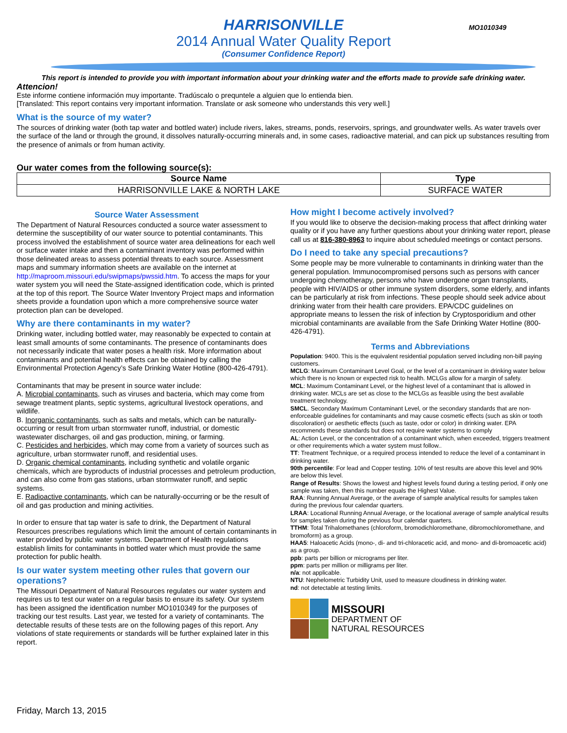HARRISONVILLE
2014 Annual Water Quality Report
(Consumer Confidence Report)
MO1010349
This report is intended to provide you with important information about your drinking water and the efforts made to provide safe drinking water.
Attencion!
Este informe contiene información muy importante. Tradúscalo o prequntele a alguien que lo entienda bien.
[Translated: This report contains very important information. Translate or ask someone who understands this very well.]
What is the source of my water?
The sources of drinking water (both tap water and bottled water) include rivers, lakes, streams, ponds, reservoirs, springs, and groundwater wells. As water travels over the surface of the land or through the ground, it dissolves naturally-occurring minerals and, in some cases, radioactive material, and can pick up substances resulting from the presence of animals or from human activity.
Our water comes from the following source(s):
| Source Name | Type |
| --- | --- |
| HARRISONVILLE LAKE & NORTH LAKE | SURFACE WATER |
Source Water Assessment
The Department of Natural Resources conducted a source water assessment to determine the susceptibility of our water source to potential contaminants. This process involved the establishment of source water area delineations for each well or surface water intake and then a contaminant inventory was performed within those delineated areas to assess potential threats to each source. Assessment maps and summary information sheets are available on the internet at http://maproom.missouri.edu/swipmaps/pwssid.htm. To access the maps for your water system you will need the State-assigned identification code, which is printed at the top of this report. The Source Water Inventory Project maps and information sheets provide a foundation upon which a more comprehensive source water protection plan can be developed.
Why are there contaminants in my water?
Drinking water, including bottled water, may reasonably be expected to contain at least small amounts of some contaminants. The presence of contaminants does not necessarily indicate that water poses a health risk. More information about contaminants and potential health effects can be obtained by calling the Environmental Protection Agency’s Safe Drinking Water Hotline (800-426-4791).
Contaminants that may be present in source water include:
A. Microbial contaminants, such as viruses and bacteria, which may come from sewage treatment plants, septic systems, agricultural livestock operations, and wildlife.
B. Inorganic contaminants, such as salts and metals, which can be naturally-occurring or result from urban stormwater runoff, industrial, or domestic wastewater discharges, oil and gas production, mining, or farming.
C. Pesticides and herbicides, which may come from a variety of sources such as agriculture, urban stormwater runoff, and residential uses.
D. Organic chemical contaminants, including synthetic and volatile organic chemicals, which are byproducts of industrial processes and petroleum production, and can also come from gas stations, urban stormwater runoff, and septic systems.
E. Radioactive contaminants, which can be naturally-occurring or be the result of oil and gas production and mining activities.
In order to ensure that tap water is safe to drink, the Department of Natural Resources prescribes regulations which limit the amount of certain contaminants in water provided by public water systems. Department of Health regulations establish limits for contaminants in bottled water which must provide the same protection for public health.
Is our water system meeting other rules that govern our operations?
The Missouri Department of Natural Resources regulates our water system and requires us to test our water on a regular basis to ensure its safety. Our system has been assigned the identification number MO1010349 for the purposes of tracking our test results. Last year, we tested for a variety of contaminants. The detectable results of these tests are on the following pages of this report. Any violations of state requirements or standards will be further explained later in this report.
How might I become actively involved?
If you would like to observe the decision-making process that affect drinking water quality or if you have any further questions about your drinking water report, please call us at 816-380-8963 to inquire about scheduled meetings or contact persons.
Do I need to take any special precautions?
Some people may be more vulnerable to contaminants in drinking water than the general population. Immunocompromised persons such as persons with cancer undergoing chemotherapy, persons who have undergone organ transplants, people with HIV/AIDS or other immune system disorders, some elderly, and infants can be particularly at risk from infections. These people should seek advice about drinking water from their health care providers. EPA/CDC guidelines on appropriate means to lessen the risk of infection by Cryptosporidium and other microbial contaminants are available from the Safe Drinking Water Hotline (800-426-4791).
Terms and Abbreviations
Population: 9400. This is the equivalent residential population served including non-bill paying customers.
MCLG: Maximum Contaminant Level Goal, or the level of a contaminant in drinking water below which there is no known or expected risk to health. MCLGs allow for a margin of safety.
MCL: Maximum Contaminant Level, or the highest level of a contaminant that is allowed in drinking water. MCLs are set as close to the MCLGs as feasible using the best available treatment technology.
SMCL. Secondary Maximum Contaminant Level, or the secondary standards that are non-enforceable guidelines for contaminants and may cause cosmetic effects (such as skin or tooth discoloration) or aesthetic effects (such as taste, odor or color) in drinking water. EPA recommends these standards but does not require water systems to comply
AL: Action Level, or the concentration of a contaminant which, when exceeded, triggers treatment or other requirements which a water system must follow..
TT: Treatment Technique, or a required process intended to reduce the level of a contaminant in drinking water.
90th percentile: For lead and Copper testing. 10% of test results are above this level and 90% are below this level.
Range of Results: Shows the lowest and highest levels found during a testing period, if only one sample was taken, then this number equals the Highest Value.
RAA: Running Annual Average, or the average of sample analytical results for samples taken during the previous four calendar quarters.
LRAA: Locational Running Annual Average, or the locational average of sample analytical results for samples taken during the previous four calendar quarters.
TTHM: Total Trihalomethanes (chloroform, bromodichloromethane, dibromochloromethane, and bromoform) as a group.
HAA5: Haloacetic Acids (mono-, di- and tri-chloracetic acid, and mono- and di-bromoacetic acid) as a group.
ppb: parts per billion or micrograms per liter.
ppm: parts per million or milligrams per liter.
n/a: not applicable.
NTU: Nephelometric Turbidity Unit, used to measure cloudiness in drinking water.
nd: not detectable at testing limits.
MISSOURI
DEPARTMENT OF
NATURAL RESOURCES
Friday, March 13, 2015